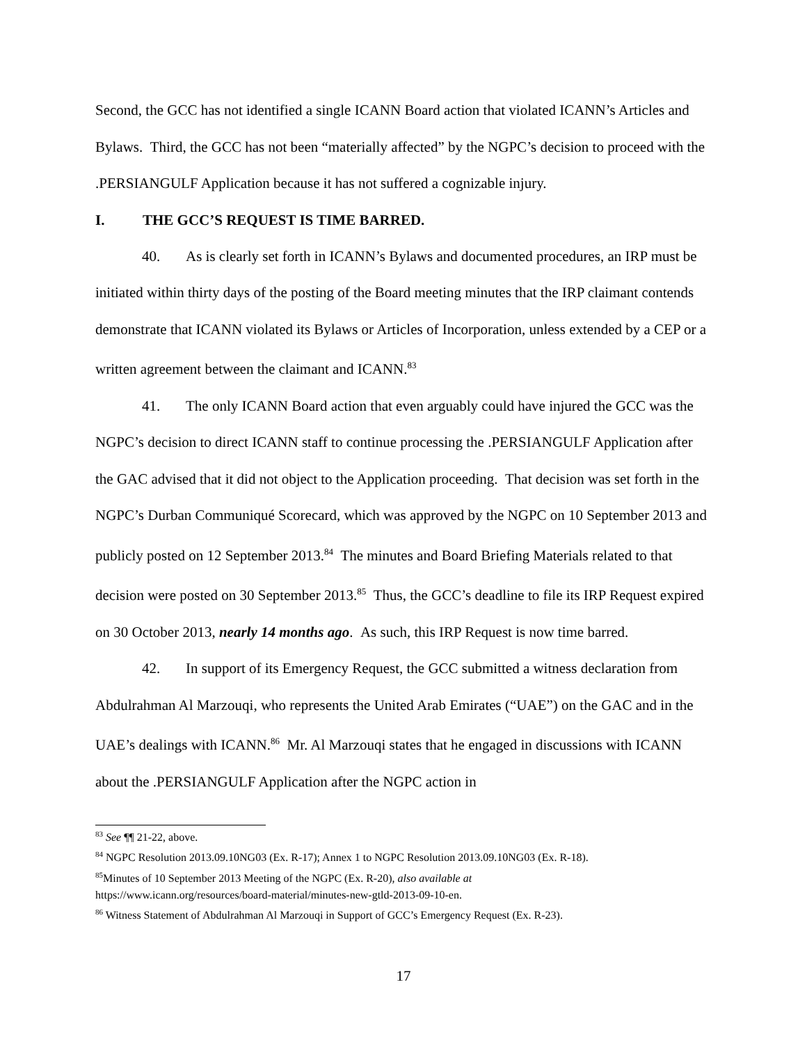Second, the GCC has not identified a single ICANN Board action that violated ICANN’s Articles and Bylaws. Third, the GCC has not been “materially affected” by the NGPC’s decision to proceed with the .PERSIANGULF Application because it has not suffered a cognizable injury.
I. THE GCC’S REQUEST IS TIME BARRED.
40. As is clearly set forth in ICANN’s Bylaws and documented procedures, an IRP must be initiated within thirty days of the posting of the Board meeting minutes that the IRP claimant contends demonstrate that ICANN violated its Bylaws or Articles of Incorporation, unless extended by a CEP or a written agreement between the claimant and ICANN.<sup>83</sup>
41. The only ICANN Board action that even arguably could have injured the GCC was the NGPC’s decision to direct ICANN staff to continue processing the .PERSIANGULF Application after the GAC advised that it did not object to the Application proceeding. That decision was set forth in the NGPC’s Durban Communiqué Scorecard, which was approved by the NGPC on 10 September 2013 and publicly posted on 12 September 2013.<sup>84</sup> The minutes and Board Briefing Materials related to that decision were posted on 30 September 2013.<sup>85</sup> Thus, the GCC’s deadline to file its IRP Request expired on 30 October 2013, nearly 14 months ago. As such, this IRP Request is now time barred.
42. In support of its Emergency Request, the GCC submitted a witness declaration from Abdulrahman Al Marzouqi, who represents the United Arab Emirates (“UAE”) on the GAC and in the UAE’s dealings with ICANN.<sup>86</sup> Mr. Al Marzouqi states that he engaged in discussions with ICANN about the .PERSIANGULF Application after the NGPC action in
<sup>83</sup> See ¶¶ 21-22, above.
<sup>84</sup> NGPC Resolution 2013.09.10NG03 (Ex. R-17); Annex 1 to NGPC Resolution 2013.09.10NG03 (Ex. R-18).
<sup>85</sup> Minutes of 10 September 2013 Meeting of the NGPC (Ex. R-20), also available at
https://www.icann.org/resources/board-material/minutes-new-gtld-2013-09-10-en.
<sup>86</sup> Witness Statement of Abdulrahman Al Marzouqi in Support of GCC’s Emergency Request (Ex. R-23).
17